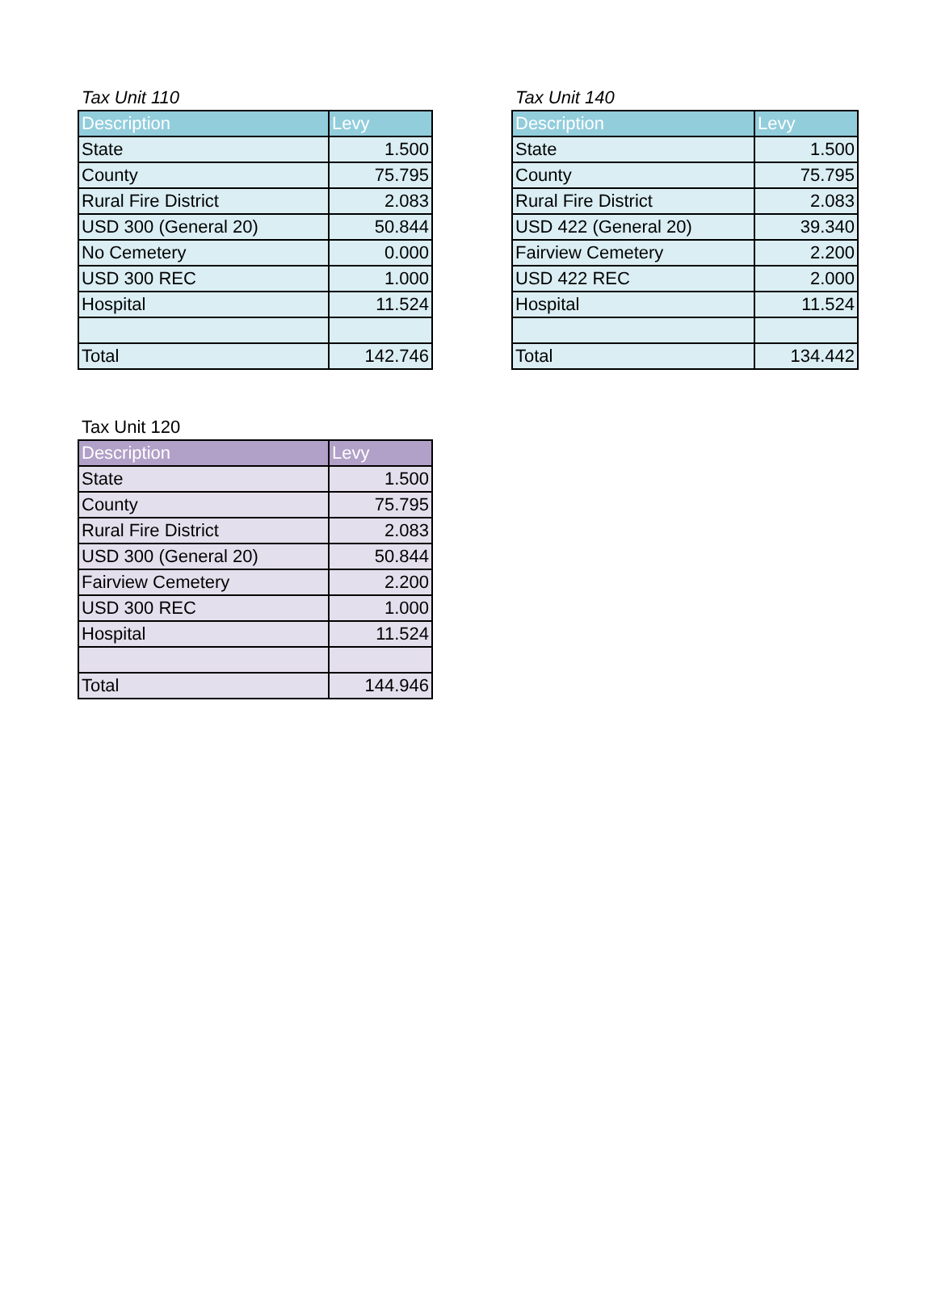Tax Unit 110
| Description | Levy |
| --- | --- |
| State | 1.500 |
| County | 75.795 |
| Rural Fire District | 2.083 |
| USD 300 (General 20) | 50.844 |
| No Cemetery | 0.000 |
| USD 300 REC | 1.000 |
| Hospital | 11.524 |
| Total | 142.746 |
Tax Unit 140
| Description | Levy |
| --- | --- |
| State | 1.500 |
| County | 75.795 |
| Rural Fire District | 2.083 |
| USD 422 (General 20) | 39.340 |
| Fairview Cemetery | 2.200 |
| USD 422 REC | 2.000 |
| Hospital | 11.524 |
| Total | 134.442 |
Tax Unit 120
| Description | Levy |
| --- | --- |
| State | 1.500 |
| County | 75.795 |
| Rural Fire District | 2.083 |
| USD 300 (General 20) | 50.844 |
| Fairview Cemetery | 2.200 |
| USD 300 REC | 1.000 |
| Hospital | 11.524 |
| Total | 144.946 |